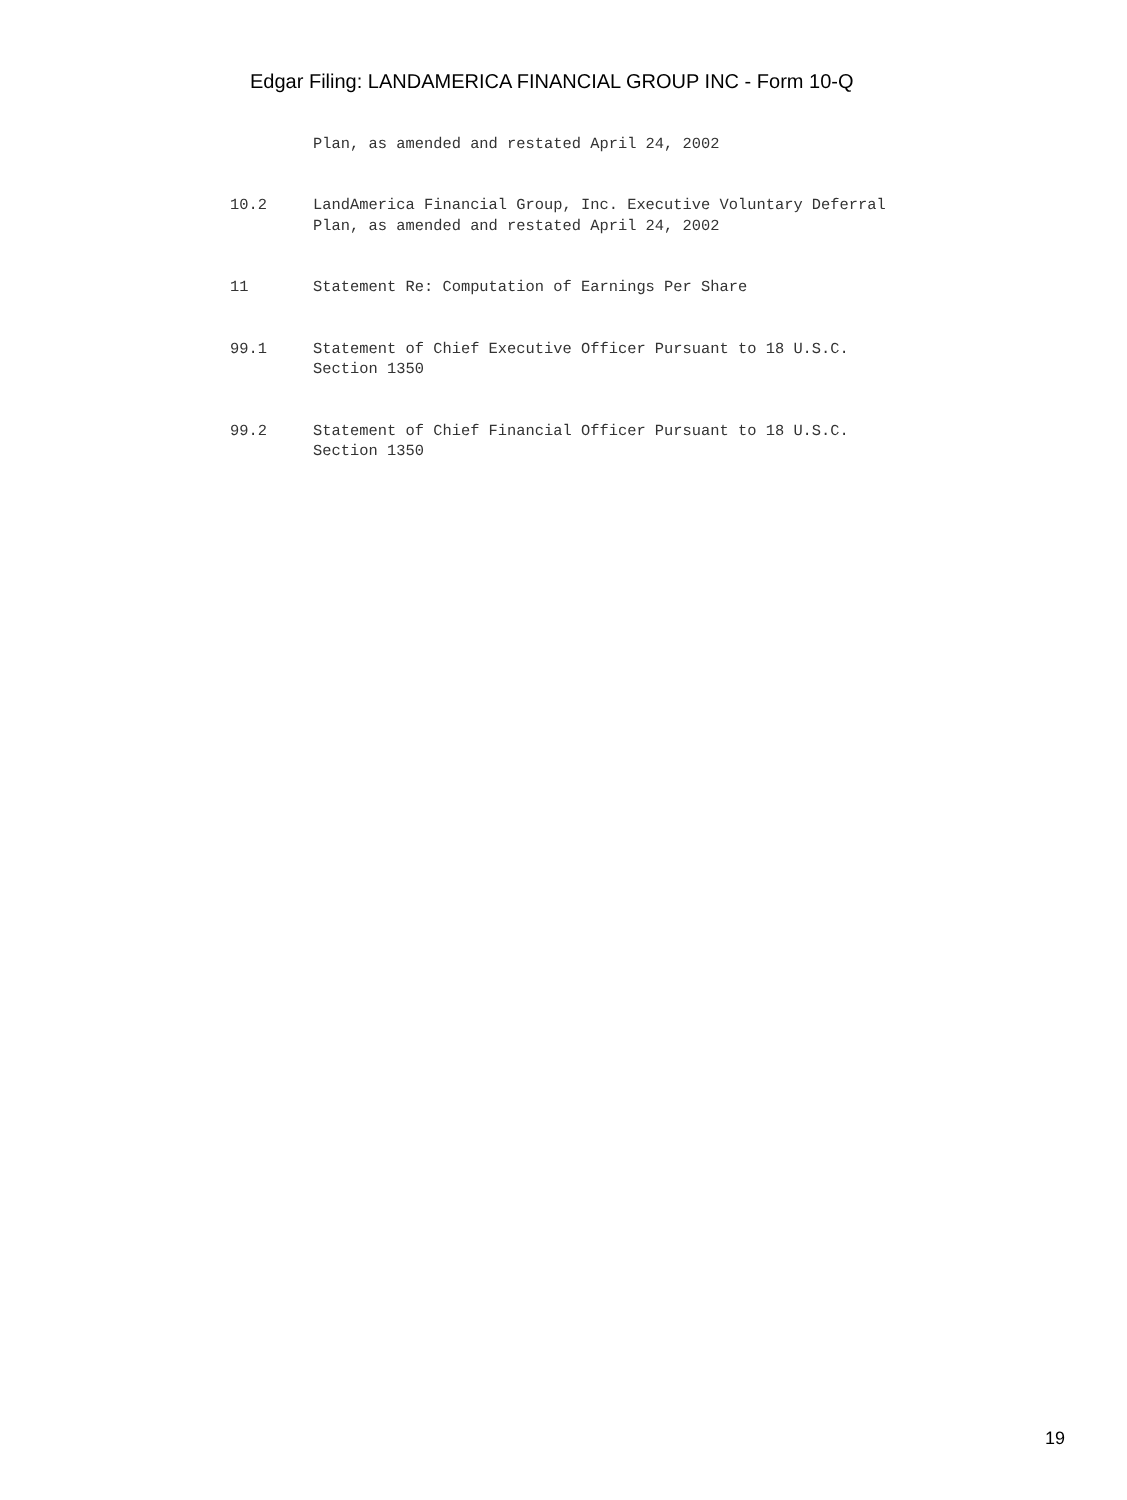Edgar Filing: LANDAMERICA FINANCIAL GROUP INC - Form 10-Q
Plan, as amended and restated April 24, 2002
10.2 LandAmerica Financial Group, Inc. Executive Voluntary Deferral Plan, as amended and restated April 24, 2002
11 Statement Re: Computation of Earnings Per Share
99.1 Statement of Chief Executive Officer Pursuant to 18 U.S.C. Section 1350
99.2 Statement of Chief Financial Officer Pursuant to 18 U.S.C. Section 1350
19